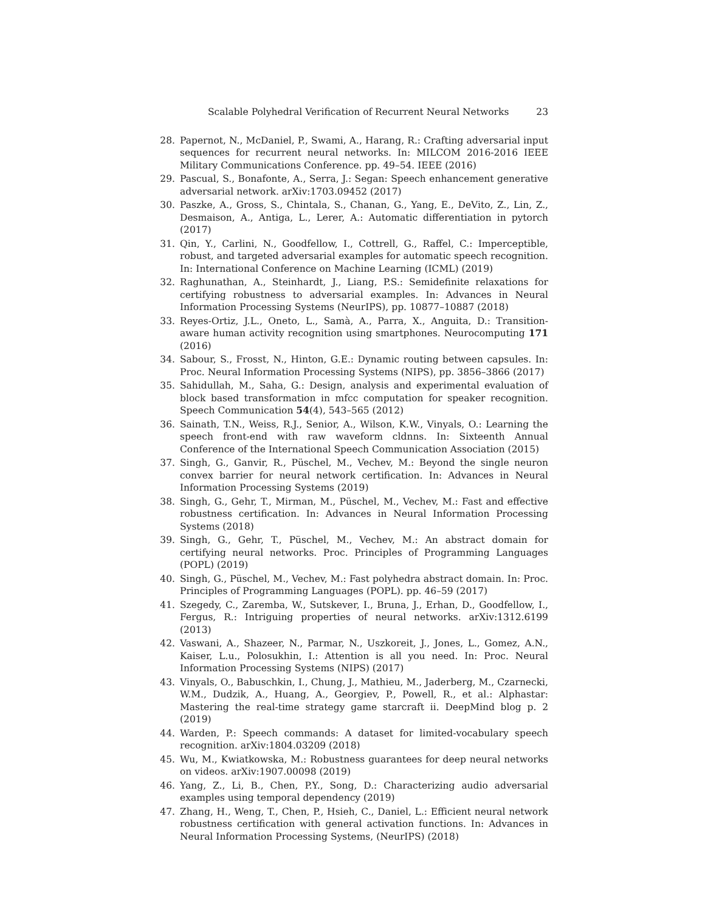Scalable Polyhedral Verification of Recurrent Neural Networks 23
28. Papernot, N., McDaniel, P., Swami, A., Harang, R.: Crafting adversarial input sequences for recurrent neural networks. In: MILCOM 2016-2016 IEEE Military Communications Conference. pp. 49–54. IEEE (2016)
29. Pascual, S., Bonafonte, A., Serra, J.: Segan: Speech enhancement generative adversarial network. arXiv:1703.09452 (2017)
30. Paszke, A., Gross, S., Chintala, S., Chanan, G., Yang, E., DeVito, Z., Lin, Z., Desmaison, A., Antiga, L., Lerer, A.: Automatic differentiation in pytorch (2017)
31. Qin, Y., Carlini, N., Goodfellow, I., Cottrell, G., Raffel, C.: Imperceptible, robust, and targeted adversarial examples for automatic speech recognition. In: International Conference on Machine Learning (ICML) (2019)
32. Raghunathan, A., Steinhardt, J., Liang, P.S.: Semidefinite relaxations for certifying robustness to adversarial examples. In: Advances in Neural Information Processing Systems (NeurIPS), pp. 10877–10887 (2018)
33. Reyes-Ortiz, J.L., Oneto, L., Samà, A., Parra, X., Anguita, D.: Transition-aware human activity recognition using smartphones. Neurocomputing 171 (2016)
34. Sabour, S., Frosst, N., Hinton, G.E.: Dynamic routing between capsules. In: Proc. Neural Information Processing Systems (NIPS), pp. 3856–3866 (2017)
35. Sahidullah, M., Saha, G.: Design, analysis and experimental evaluation of block based transformation in mfcc computation for speaker recognition. Speech Communication 54(4), 543–565 (2012)
36. Sainath, T.N., Weiss, R.J., Senior, A., Wilson, K.W., Vinyals, O.: Learning the speech front-end with raw waveform cldnns. In: Sixteenth Annual Conference of the International Speech Communication Association (2015)
37. Singh, G., Ganvir, R., Püschel, M., Vechev, M.: Beyond the single neuron convex barrier for neural network certification. In: Advances in Neural Information Processing Systems (2019)
38. Singh, G., Gehr, T., Mirman, M., Püschel, M., Vechev, M.: Fast and effective robustness certification. In: Advances in Neural Information Processing Systems (2018)
39. Singh, G., Gehr, T., Püschel, M., Vechev, M.: An abstract domain for certifying neural networks. Proc. Principles of Programming Languages (POPL) (2019)
40. Singh, G., Püschel, M., Vechev, M.: Fast polyhedra abstract domain. In: Proc. Principles of Programming Languages (POPL). pp. 46–59 (2017)
41. Szegedy, C., Zaremba, W., Sutskever, I., Bruna, J., Erhan, D., Goodfellow, I., Fergus, R.: Intriguing properties of neural networks. arXiv:1312.6199 (2013)
42. Vaswani, A., Shazeer, N., Parmar, N., Uszkoreit, J., Jones, L., Gomez, A.N., Kaiser, L.u., Polosukhin, I.: Attention is all you need. In: Proc. Neural Information Processing Systems (NIPS) (2017)
43. Vinyals, O., Babuschkin, I., Chung, J., Mathieu, M., Jaderberg, M., Czarnecki, W.M., Dudzik, A., Huang, A., Georgiev, P., Powell, R., et al.: Alphastar: Mastering the real-time strategy game starcraft ii. DeepMind blog p. 2 (2019)
44. Warden, P.: Speech commands: A dataset for limited-vocabulary speech recognition. arXiv:1804.03209 (2018)
45. Wu, M., Kwiatkowska, M.: Robustness guarantees for deep neural networks on videos. arXiv:1907.00098 (2019)
46. Yang, Z., Li, B., Chen, P.Y., Song, D.: Characterizing audio adversarial examples using temporal dependency (2019)
47. Zhang, H., Weng, T., Chen, P., Hsieh, C., Daniel, L.: Efficient neural network robustness certification with general activation functions. In: Advances in Neural Information Processing Systems, (NeurIPS) (2018)